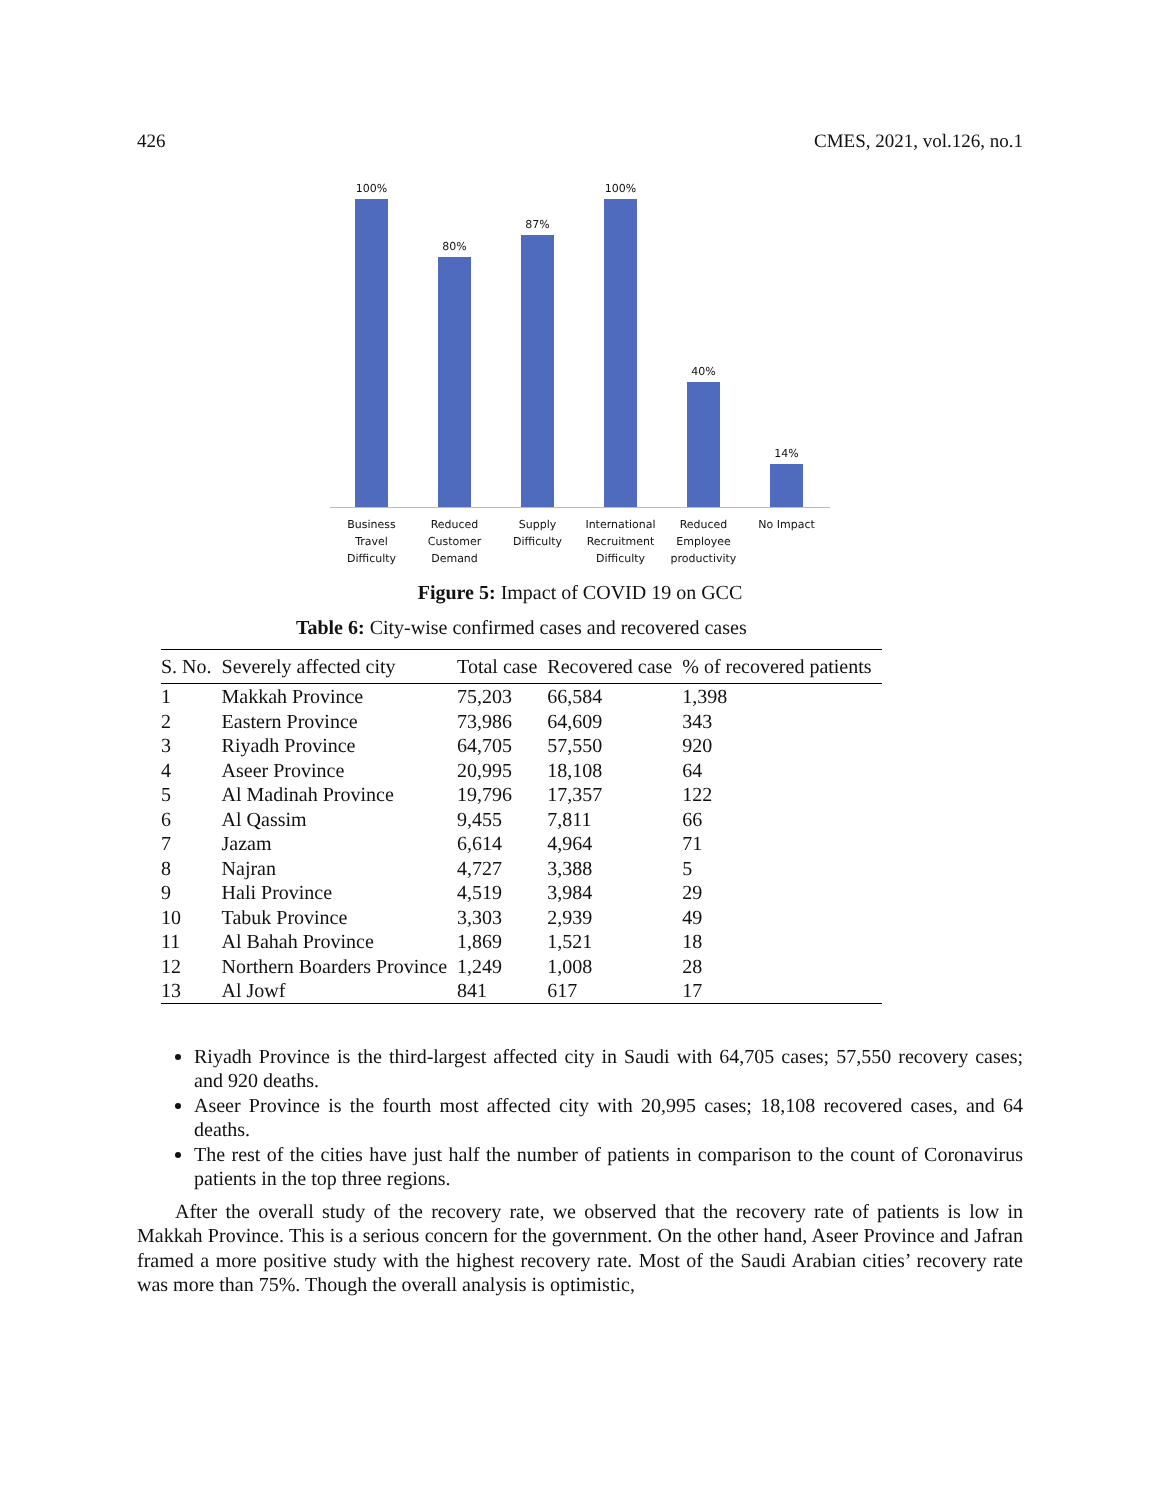426 CMES, 2021, vol.126, no.1
100%
80%
87%
100%
40%
14%
Business Travel Difficulty
Reduced Customer Demand
Supply Difficulty
International Recruitment Difficulty
Reduced Employee productivity
No Impact
Figure 5: Impact of COVID 19 on GCC
Table 6: City-wise confirmed cases and recovered cases
| S. No. | Severely affected city | Total case | Recovered case | % of recovered patients |
| --- | --- | --- | --- | --- |
| 1 | Makkah Province | 75,203 | 66,584 | 1,398 |
| 2 | Eastern Province | 73,986 | 64,609 | 343 |
| 3 | Riyadh Province | 64,705 | 57,550 | 920 |
| 4 | Aseer Province | 20,995 | 18,108 | 64 |
| 5 | Al Madinah Province | 19,796 | 17,357 | 122 |
| 6 | Al Qassim | 9,455 | 7,811 | 66 |
| 7 | Jazam | 6,614 | 4,964 | 71 |
| 8 | Najran | 4,727 | 3,388 | 5 |
| 9 | Hali Province | 4,519 | 3,984 | 29 |
| 10 | Tabuk Province | 3,303 | 2,939 | 49 |
| 11 | Al Bahah Province | 1,869 | 1,521 | 18 |
| 12 | Northern Boarders Province | 1,249 | 1,008 | 28 |
| 13 | Al Jowf | 841 | 617 | 17 |
Riyadh Province is the third-largest affected city in Saudi with 64,705 cases; 57,550 recovery cases; and 920 deaths.
Aseer Province is the fourth most affected city with 20,995 cases; 18,108 recovered cases, and 64 deaths.
The rest of the cities have just half the number of patients in comparison to the count of Coronavirus patients in the top three regions.
After the overall study of the recovery rate, we observed that the recovery rate of patients is low in Makkah Province. This is a serious concern for the government. On the other hand, Aseer Province and Jafran framed a more positive study with the highest recovery rate. Most of the Saudi Arabian cities’ recovery rate was more than 75%. Though the overall analysis is optimistic,